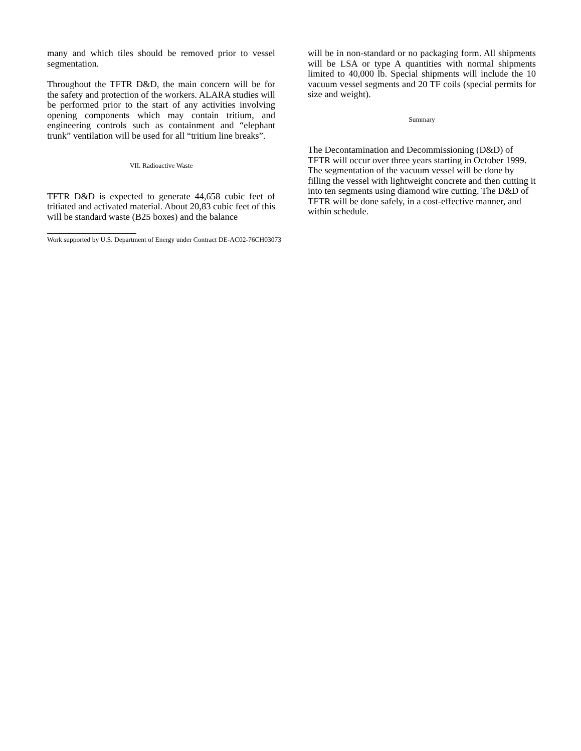many and which tiles should be removed prior to vessel segmentation.
Throughout the TFTR D&D, the main concern will be for the safety and protection of the workers. ALARA studies will be performed prior to the start of any activities involving opening components which may contain tritium, and engineering controls such as containment and “elephant trunk” ventilation will be used for all “tritium line breaks”.
VII. Radioactive Waste
TFTR D&D is expected to generate 44,658 cubic feet of tritiated and activated material. About 20,83 cubic feet of this will be standard waste (B25 boxes) and the balance
will be in non-standard or no packaging form. All shipments will be LSA or type A quantities with normal shipments limited to 40,000 lb. Special shipments will include the 10 vacuum vessel segments and 20 TF coils (special permits for size and weight).
Summary
The Decontamination and Decommissioning (D&D) of TFTR will occur over three years starting in October 1999. The segmentation of the vacuum vessel will be done by filling the vessel with lightweight concrete and then cutting it into ten segments using diamond wire cutting. The D&D of TFTR will be done safely, in a cost-effective manner, and within schedule.
Work supported by U.S. Department of Energy under Contract DE-AC02-76CH03073